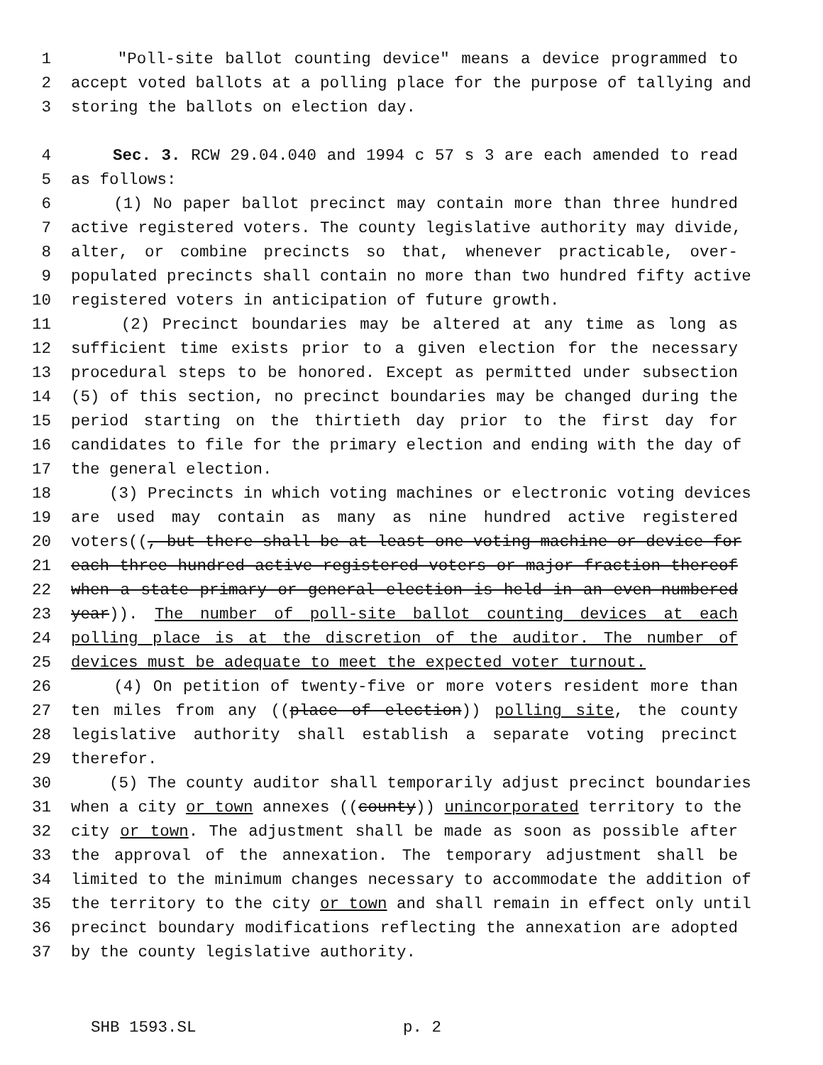1 "Poll-site ballot counting device" means a device programmed to
2 accept voted ballots at a polling place for the purpose of tallying and
3 storing the ballots on election day.
4 Sec. 3. RCW 29.04.040 and 1994 c 57 s 3 are each amended to read
5 as follows:
6 (1) No paper ballot precinct may contain more than three hundred
7 active registered voters. The county legislative authority may divide,
8 alter, or combine precincts so that, whenever practicable, over-
9 populated precincts shall contain no more than two hundred fifty active
10 registered voters in anticipation of future growth.
11 (2) Precinct boundaries may be altered at any time as long as
12 sufficient time exists prior to a given election for the necessary
13 procedural steps to be honored. Except as permitted under subsection
14 (5) of this section, no precinct boundaries may be changed during the
15 period starting on the thirtieth day prior to the first day for
16 candidates to file for the primary election and ending with the day of
17 the general election.
18 (3) Precincts in which voting machines or electronic voting devices
19 are used may contain as many as nine hundred active registered
20 voters((, but there shall be at least one voting machine or device for
21 each three hundred active registered voters or major fraction thereof
22 when a state primary or general election is held in an even-numbered
23 year)). The number of poll-site ballot counting devices at each
24 polling place is at the discretion of the auditor. The number of
25 devices must be adequate to meet the expected voter turnout.
26 (4) On petition of twenty-five or more voters resident more than
27 ten miles from any ((place of election)) polling site, the county
28 legislative authority shall establish a separate voting precinct
29 therefor.
30 (5) The county auditor shall temporarily adjust precinct boundaries
31 when a city or town annexes ((county)) unincorporated territory to the
32 city or town. The adjustment shall be made as soon as possible after
33 the approval of the annexation. The temporary adjustment shall be
34 limited to the minimum changes necessary to accommodate the addition of
35 the territory to the city or town and shall remain in effect only until
36 precinct boundary modifications reflecting the annexation are adopted
37 by the county legislative authority.
SHB 1593.SL p. 2